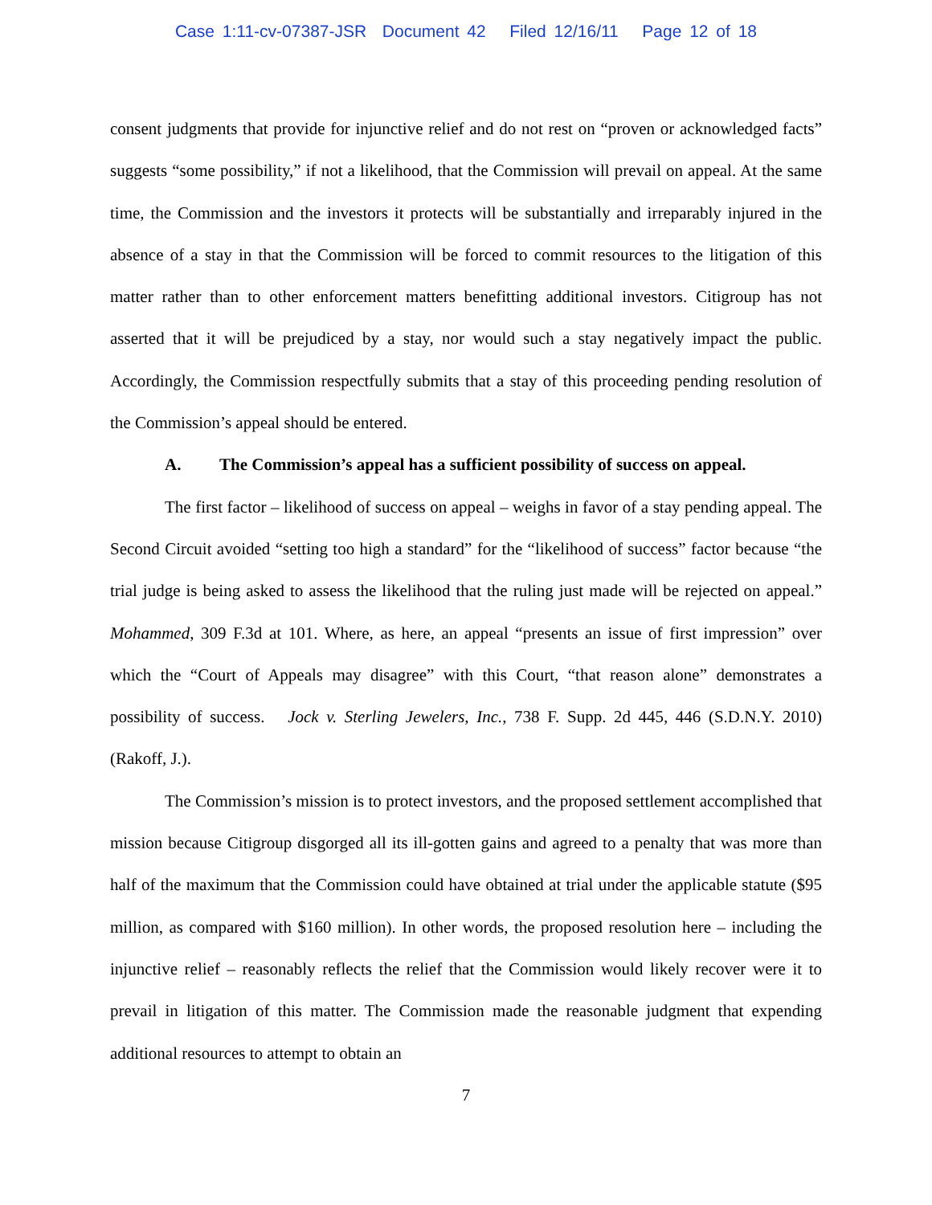Case 1:11-cv-07387-JSR Document 42 Filed 12/16/11 Page 12 of 18
consent judgments that provide for injunctive relief and do not rest on “proven or acknowledged facts” suggests “some possibility,” if not a likelihood, that the Commission will prevail on appeal. At the same time, the Commission and the investors it protects will be substantially and irreparably injured in the absence of a stay in that the Commission will be forced to commit resources to the litigation of this matter rather than to other enforcement matters benefitting additional investors. Citigroup has not asserted that it will be prejudiced by a stay, nor would such a stay negatively impact the public. Accordingly, the Commission respectfully submits that a stay of this proceeding pending resolution of the Commission’s appeal should be entered.
A. The Commission’s appeal has a sufficient possibility of success on appeal.
The first factor – likelihood of success on appeal – weighs in favor of a stay pending appeal. The Second Circuit avoided “setting too high a standard” for the “likelihood of success” factor because “the trial judge is being asked to assess the likelihood that the ruling just made will be rejected on appeal.” Mohammed, 309 F.3d at 101. Where, as here, an appeal “presents an issue of first impression” over which the “Court of Appeals may disagree” with this Court, “that reason alone” demonstrates a possibility of success. Jock v. Sterling Jewelers, Inc., 738 F. Supp. 2d 445, 446 (S.D.N.Y. 2010) (Rakoff, J.).
The Commission’s mission is to protect investors, and the proposed settlement accomplished that mission because Citigroup disgorged all its ill-gotten gains and agreed to a penalty that was more than half of the maximum that the Commission could have obtained at trial under the applicable statute ($95 million, as compared with $160 million). In other words, the proposed resolution here – including the injunctive relief – reasonably reflects the relief that the Commission would likely recover were it to prevail in litigation of this matter. The Commission made the reasonable judgment that expending additional resources to attempt to obtain an
7